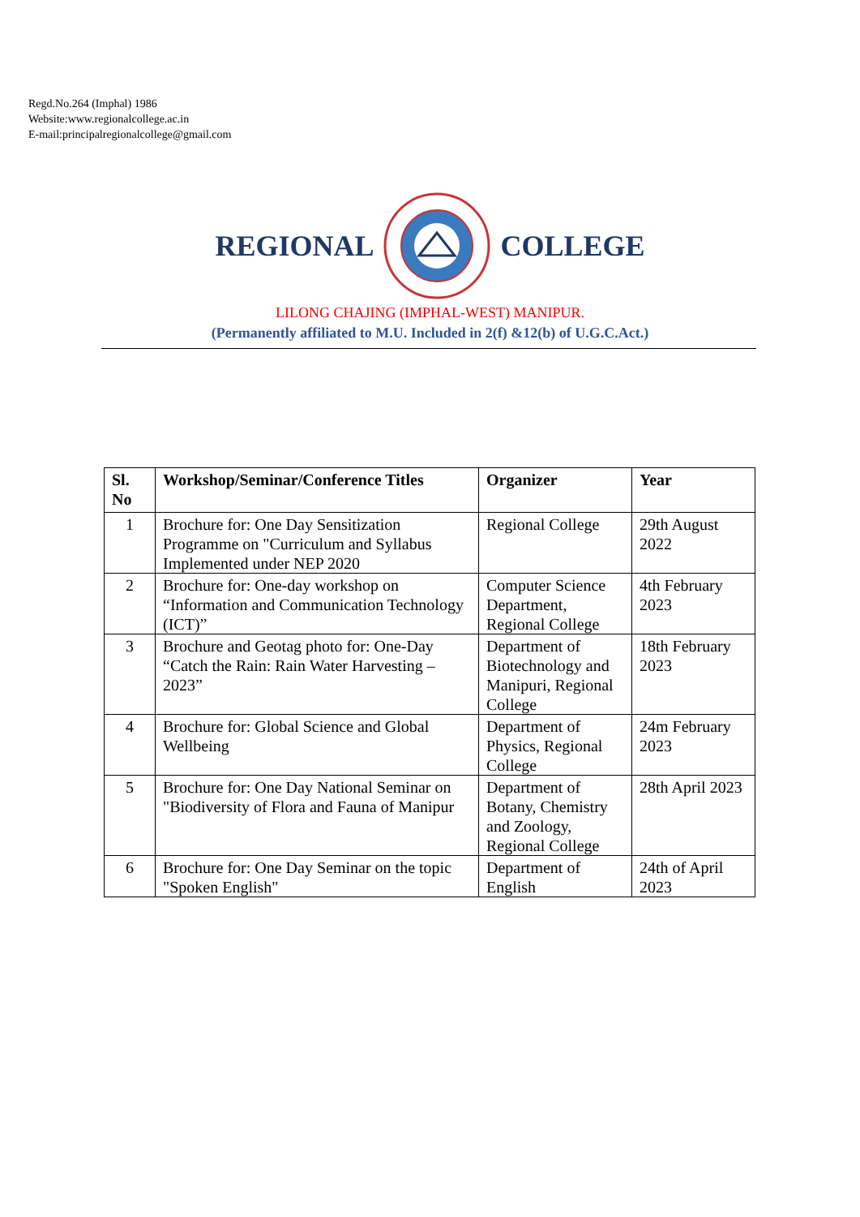Regd.No.264 (Imphal) 1986
Website:www.regionalcollege.ac.in
E-mail:principalregionalcollege@gmail.com
REGIONAL COLLEGE
LILONG CHAJING (IMPHAL-WEST) MANIPUR.
(Permanently affiliated to M.U. Included in 2(f) &12(b) of U.G.C.Act.)
| Sl. No | Workshop/Seminar/Conference Titles | Organizer | Year |
| --- | --- | --- | --- |
| 1 | Brochure for: One Day Sensitization Programme on "Curriculum and Syllabus Implemented under NEP 2020 | Regional College | 29th August 2022 |
| 2 | Brochure for: One-day workshop on “Information and Communication Technology (ICT)” | Computer Science Department, Regional College | 4th February 2023 |
| 3 | Brochure and Geotag photo for: One-Day “Catch the Rain: Rain Water Harvesting – 2023” | Department of Biotechnology and Manipuri, Regional College | 18th February 2023 |
| 4 | Brochure for: Global Science and Global Wellbeing | Department of Physics, Regional College | 24m February 2023 |
| 5 | Brochure for: One Day National Seminar on "Biodiversity of Flora and Fauna of Manipur | Department of Botany, Chemistry and Zoology, Regional College | 28th April 2023 |
| 6 | Brochure for: One Day Seminar on the topic "Spoken English" | Department of English | 24th of April 2023 |